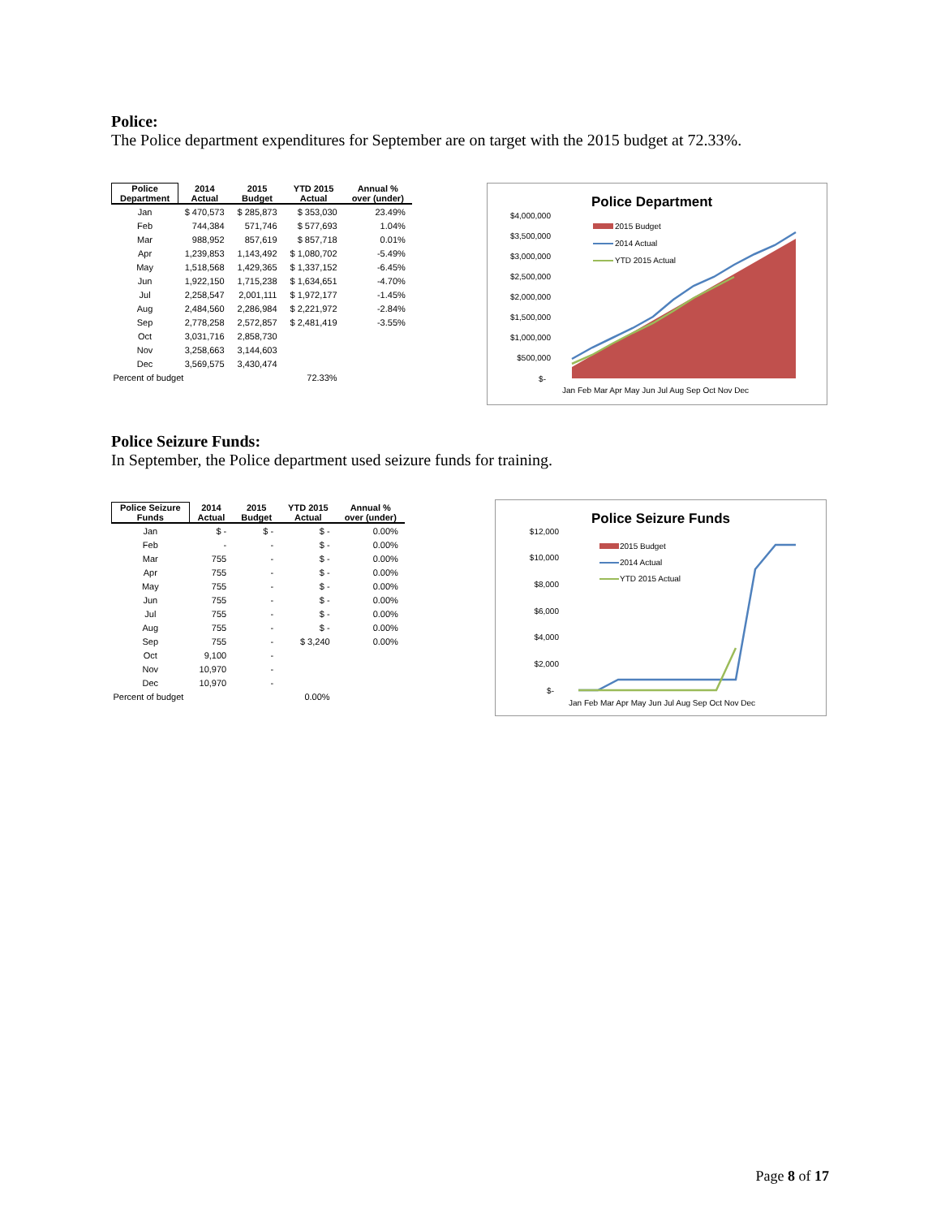Police:
The Police department expenditures for September are on target with the 2015 budget at 72.33%.
| Police Department | 2014 Actual | 2015 Budget | YTD 2015 Actual | Annual % over (under) |
| --- | --- | --- | --- | --- |
| Jan | $ 470,573 | $ 285,873 | $ 353,030 | 23.49% |
| Feb | 744,384 | 571,746 | $ 577,693 | 1.04% |
| Mar | 988,952 | 857,619 | $ 857,718 | 0.01% |
| Apr | 1,239,853 | 1,143,492 | $ 1,080,702 | -5.49% |
| May | 1,518,568 | 1,429,365 | $ 1,337,152 | -6.45% |
| Jun | 1,922,150 | 1,715,238 | $ 1,634,651 | -4.70% |
| Jul | 2,258,547 | 2,001,111 | $ 1,972,177 | -1.45% |
| Aug | 2,484,560 | 2,286,984 | $ 2,221,972 | -2.84% |
| Sep | 2,778,258 | 2,572,857 | $ 2,481,419 | -3.55% |
| Oct | 3,031,716 | 2,858,730 | | |
| Nov | 3,258,663 | 3,144,603 | | |
| Dec | 3,569,575 | 3,430,474 | | |
| Percent of budget | | | 72.33% | |
Police Department
$4,000,000
$3,500,000
$3,000,000
$2,500,000
$2,000,000
$1,500,000
$1,000,000
$500,000
$-
2015 Budget
2014 Actual
YTD 2015 Actual
Jan Feb Mar Apr May Jun Jul Aug Sep Oct Nov Dec
Police Seizure Funds:
In September, the Police department used seizure funds for training.
| Police Seizure Funds | 2014 Actual | 2015 Budget | YTD 2015 Actual | Annual % over (under) |
| --- | --- | --- | --- | --- |
| Jan | $ - | $ - | $ - | 0.00% |
| Feb | - | - | $ - | 0.00% |
| Mar | 755 | - | $ - | 0.00% |
| Apr | 755 | - | $ - | 0.00% |
| May | 755 | - | $ - | 0.00% |
| Jun | 755 | - | $ - | 0.00% |
| Jul | 755 | - | $ - | 0.00% |
| Aug | 755 | - | $ - | 0.00% |
| Sep | 755 | - | $ 3,240 | 0.00% |
| Oct | 9,100 | - | | |
| Nov | 10,970 | - | | |
| Dec | 10,970 | - | | |
| Percent of budget | | | 0.00% | |
Police Seizure Funds
$12,000
$10,000
$8,000
$6,000
$4,000
$2,000
$-
2015 Budget
2014 Actual
YTD 2015 Actual
Jan Feb Mar Apr May Jun Jul Aug Sep Oct Nov Dec
Page 8 of 17